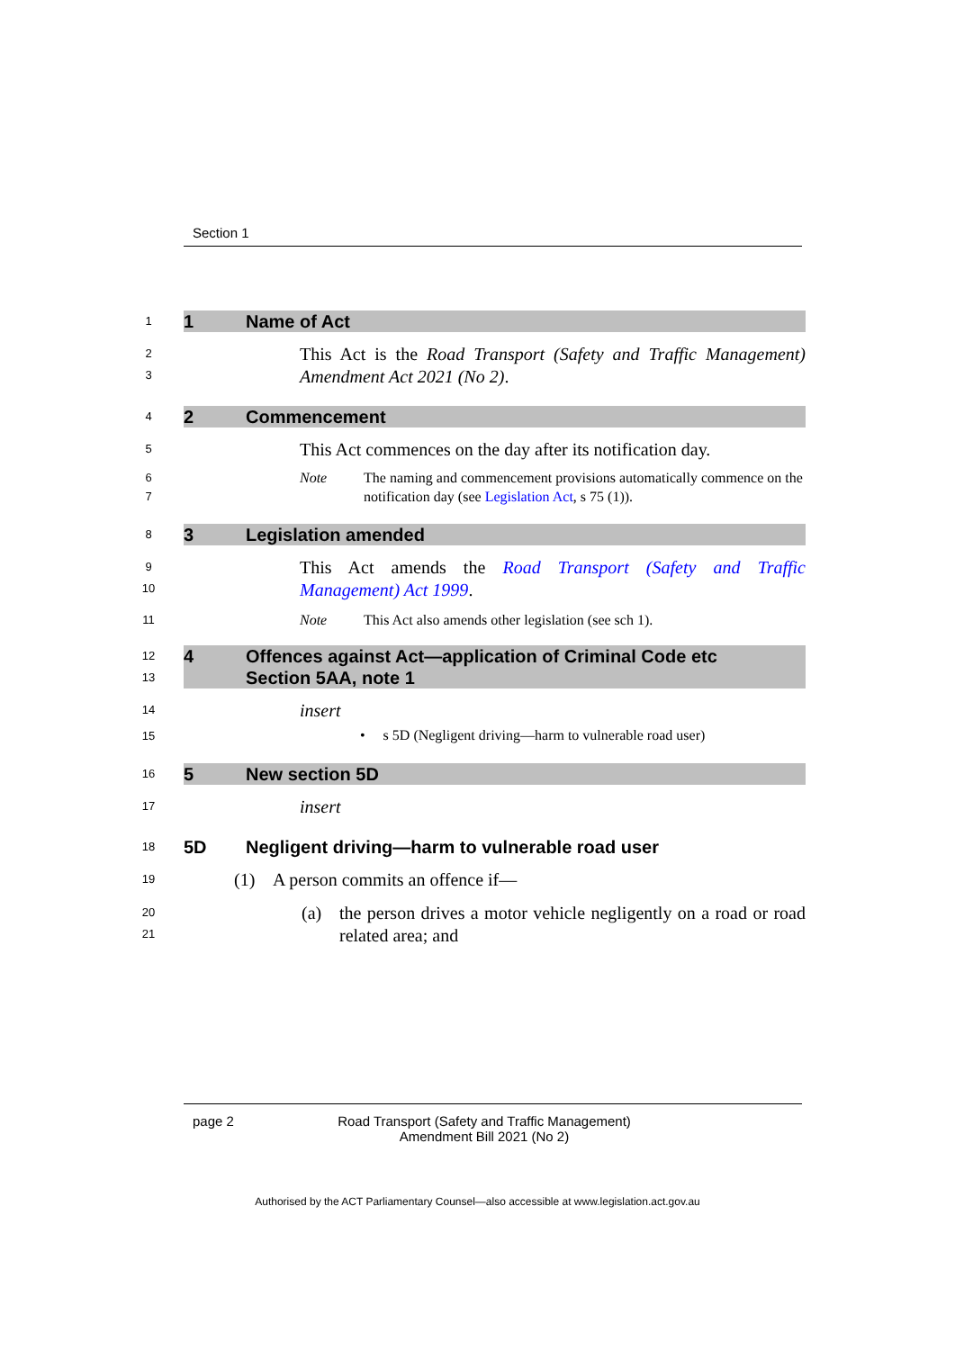Section 1
1
1 Name of Act
2
3
This Act is the Road Transport (Safety and Traffic Management) Amendment Act 2021 (No 2).
4
2 Commencement
5
This Act commences on the day after its notification day.
6
7
Note The naming and commencement provisions automatically commence on the notification day (see Legislation Act, s 75 (1)).
8
3 Legislation amended
9
10
This Act amends the Road Transport (Safety and Traffic Management) Act 1999.
11
Note This Act also amends other legislation (see sch 1).
12
13
4 Offences against Act—application of Criminal Code etc
Section 5AA, note 1
14
insert
15
• s 5D (Negligent driving—harm to vulnerable road user)
16
5 New section 5D
17
insert
18
5D Negligent driving—harm to vulnerable road user
19
(1) A person commits an offence if—
20
21
(a) the person drives a motor vehicle negligently on a road or road related area; and
page 2 Road Transport (Safety and Traffic Management)
Amendment Bill 2021 (No 2)
Authorised by the ACT Parliamentary Counsel—also accessible at www.legislation.act.gov.au